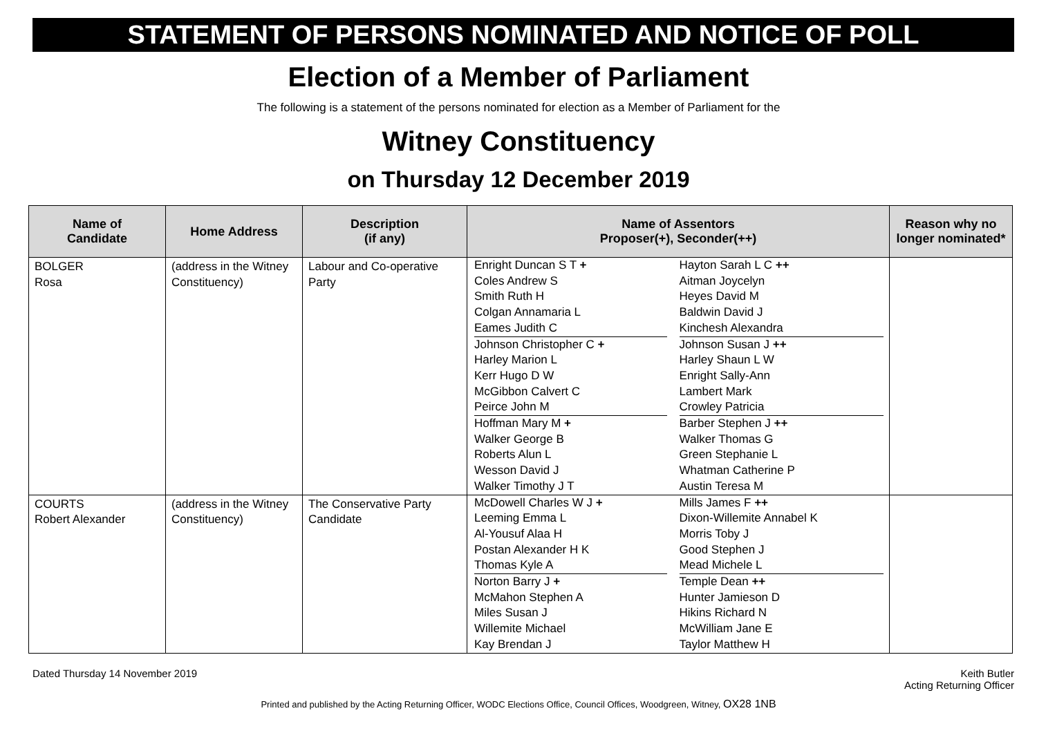STATEMENT OF PERSONS NOMINATED AND NOTICE OF POLL
Election of a Member of Parliament
The following is a statement of the persons nominated for election as a Member of Parliament for the
Witney Constituency
on Thursday 12 December 2019
| Name of Candidate | Home Address | Description (if any) | Name of Assentors Proposer(+), Seconder(++) | | Reason why no longer nominated* |
| --- | --- | --- | --- | --- | --- |
| BOLGER Rosa | (address in the Witney Constituency) | Labour and Co-operative Party | Enright Duncan S T + Coles Andrew S Smith Ruth H Colgan Annamaria L Eames Judith C Johnson Christopher C + Harley Marion L Kerr Hugo D W McGibbon Calvert C Peirce John M Hoffman Mary M + Walker George B Roberts Alun L Wesson David J Walker Timothy J T | Hayton Sarah L C ++ Aitman Joycelyn Heyes David M Baldwin David J Kinchesh Alexandra Johnson Susan J ++ Harley Shaun L W Enright Sally-Ann Lambert Mark Crowley Patricia Barber Stephen J ++ Walker Thomas G Green Stephanie L Whatman Catherine P Austin Teresa M | |
| COURTS Robert Alexander | (address in the Witney Constituency) | The Conservative Party Candidate | McDowell Charles W J + Leeming Emma L Al-Yousuf Alaa H Postan Alexander H K Thomas Kyle A Norton Barry J + McMahon Stephen A Miles Susan J Willemite Michael Kay Brendan J | Mills James F ++ Dixon-Willemite Annabel K Morris Toby J Good Stephen J Mead Michele L Temple Dean ++ Hunter Jamieson D Hikins Richard N McWilliam Jane E Taylor Matthew H | |
Dated Thursday 14 November 2019
Keith Butler
Acting Returning Officer
Printed and published by the Acting Returning Officer, WODC Elections Office, Council Offices, Woodgreen, Witney, OX28 1NB